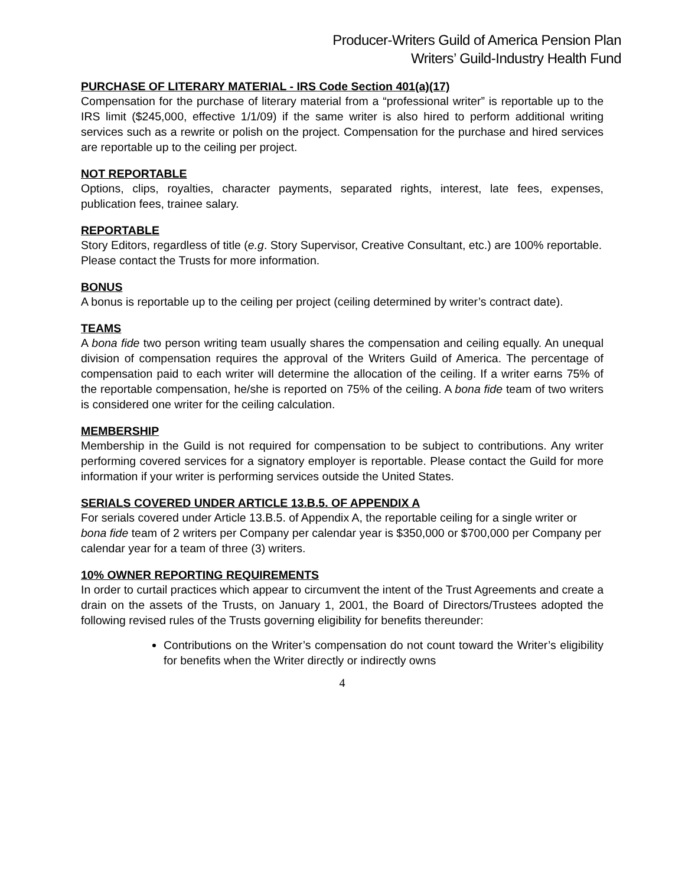Producer-Writers Guild of America Pension Plan
Writers’ Guild-Industry Health Fund
PURCHASE OF LITERARY MATERIAL - IRS Code Section 401(a)(17)
Compensation for the purchase of literary material from a “professional writer” is reportable up to the IRS limit ($245,000, effective 1/1/09) if the same writer is also hired to perform additional writing services such as a rewrite or polish on the project. Compensation for the purchase and hired services are reportable up to the ceiling per project.
NOT REPORTABLE
Options, clips, royalties, character payments, separated rights, interest, late fees, expenses, publication fees, trainee salary.
REPORTABLE
Story Editors, regardless of title (e.g. Story Supervisor, Creative Consultant, etc.) are 100% reportable.
Please contact the Trusts for more information.
BONUS
A bonus is reportable up to the ceiling per project (ceiling determined by writer’s contract date).
TEAMS
A bona fide two person writing team usually shares the compensation and ceiling equally. An unequal division of compensation requires the approval of the Writers Guild of America. The percentage of compensation paid to each writer will determine the allocation of the ceiling. If a writer earns 75% of the reportable compensation, he/she is reported on 75% of the ceiling. A bona fide team of two writers is considered one writer for the ceiling calculation.
MEMBERSHIP
Membership in the Guild is not required for compensation to be subject to contributions. Any writer performing covered services for a signatory employer is reportable. Please contact the Guild for more information if your writer is performing services outside the United States.
SERIALS COVERED UNDER ARTICLE 13.B.5. OF APPENDIX A
For serials covered under Article 13.B.5. of Appendix A, the reportable ceiling for a single writer or bona fide team of 2 writers per Company per calendar year is $350,000 or $700,000 per Company per calendar year for a team of three (3) writers.
10% OWNER REPORTING REQUIREMENTS
In order to curtail practices which appear to circumvent the intent of the Trust Agreements and create a drain on the assets of the Trusts, on January 1, 2001, the Board of Directors/Trustees adopted the following revised rules of the Trusts governing eligibility for benefits thereunder:
Contributions on the Writer’s compensation do not count toward the Writer’s eligibility for benefits when the Writer directly or indirectly owns
4